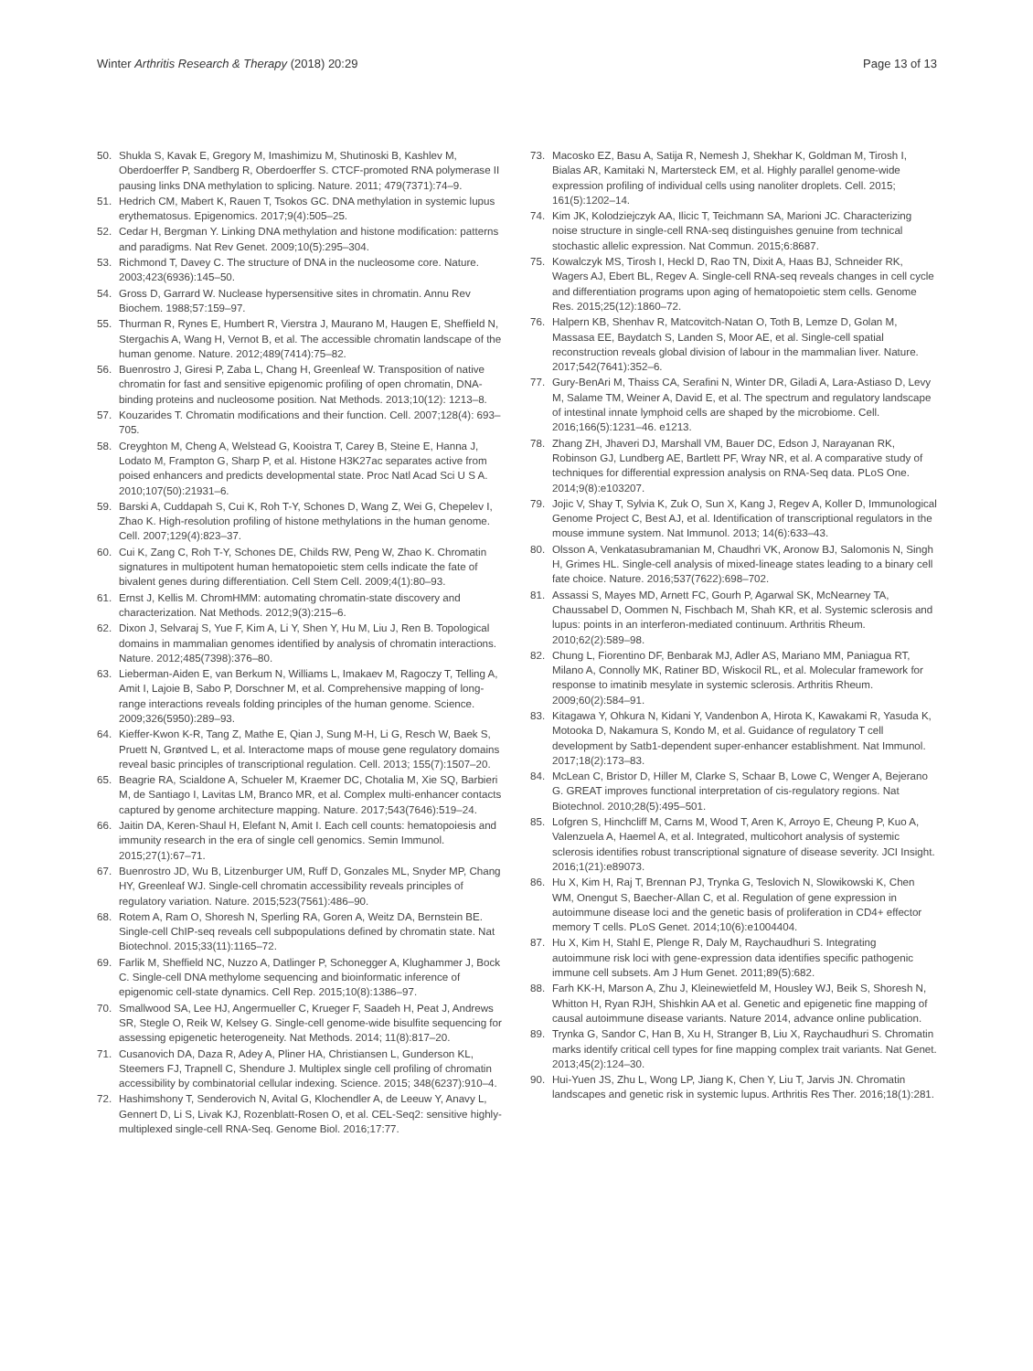Winter Arthritis Research & Therapy (2018) 20:29 Page 13 of 13
50. Shukla S, Kavak E, Gregory M, Imashimizu M, Shutinoski B, Kashlev M, Oberdoerffer P, Sandberg R, Oberdoerffer S. CTCF-promoted RNA polymerase II pausing links DNA methylation to splicing. Nature. 2011; 479(7371):74–9.
51. Hedrich CM, Mabert K, Rauen T, Tsokos GC. DNA methylation in systemic lupus erythematosus. Epigenomics. 2017;9(4):505–25.
52. Cedar H, Bergman Y. Linking DNA methylation and histone modification: patterns and paradigms. Nat Rev Genet. 2009;10(5):295–304.
53. Richmond T, Davey C. The structure of DNA in the nucleosome core. Nature. 2003;423(6936):145–50.
54. Gross D, Garrard W. Nuclease hypersensitive sites in chromatin. Annu Rev Biochem. 1988;57:159–97.
55. Thurman R, Rynes E, Humbert R, Vierstra J, Maurano M, Haugen E, Sheffield N, Stergachis A, Wang H, Vernot B, et al. The accessible chromatin landscape of the human genome. Nature. 2012;489(7414):75–82.
56. Buenrostro J, Giresi P, Zaba L, Chang H, Greenleaf W. Transposition of native chromatin for fast and sensitive epigenomic profiling of open chromatin, DNA-binding proteins and nucleosome position. Nat Methods. 2013;10(12): 1213–8.
57. Kouzarides T. Chromatin modifications and their function. Cell. 2007;128(4): 693–705.
58. Creyghton M, Cheng A, Welstead G, Kooistra T, Carey B, Steine E, Hanna J, Lodato M, Frampton G, Sharp P, et al. Histone H3K27ac separates active from poised enhancers and predicts developmental state. Proc Natl Acad Sci U S A. 2010;107(50):21931–6.
59. Barski A, Cuddapah S, Cui K, Roh T-Y, Schones D, Wang Z, Wei G, Chepelev I, Zhao K. High-resolution profiling of histone methylations in the human genome. Cell. 2007;129(4):823–37.
60. Cui K, Zang C, Roh T-Y, Schones DE, Childs RW, Peng W, Zhao K. Chromatin signatures in multipotent human hematopoietic stem cells indicate the fate of bivalent genes during differentiation. Cell Stem Cell. 2009;4(1):80–93.
61. Ernst J, Kellis M. ChromHMM: automating chromatin-state discovery and characterization. Nat Methods. 2012;9(3):215–6.
62. Dixon J, Selvaraj S, Yue F, Kim A, Li Y, Shen Y, Hu M, Liu J, Ren B. Topological domains in mammalian genomes identified by analysis of chromatin interactions. Nature. 2012;485(7398):376–80.
63. Lieberman-Aiden E, van Berkum N, Williams L, Imakaev M, Ragoczy T, Telling A, Amit I, Lajoie B, Sabo P, Dorschner M, et al. Comprehensive mapping of long-range interactions reveals folding principles of the human genome. Science. 2009;326(5950):289–93.
64. Kieffer-Kwon K-R, Tang Z, Mathe E, Qian J, Sung M-H, Li G, Resch W, Baek S, Pruett N, Grøntved L, et al. Interactome maps of mouse gene regulatory domains reveal basic principles of transcriptional regulation. Cell. 2013; 155(7):1507–20.
65. Beagrie RA, Scialdone A, Schueler M, Kraemer DC, Chotalia M, Xie SQ, Barbieri M, de Santiago I, Lavitas LM, Branco MR, et al. Complex multi-enhancer contacts captured by genome architecture mapping. Nature. 2017;543(7646):519–24.
66. Jaitin DA, Keren-Shaul H, Elefant N, Amit I. Each cell counts: hematopoiesis and immunity research in the era of single cell genomics. Semin Immunol. 2015;27(1):67–71.
67. Buenrostro JD, Wu B, Litzenburger UM, Ruff D, Gonzales ML, Snyder MP, Chang HY, Greenleaf WJ. Single-cell chromatin accessibility reveals principles of regulatory variation. Nature. 2015;523(7561):486–90.
68. Rotem A, Ram O, Shoresh N, Sperling RA, Goren A, Weitz DA, Bernstein BE. Single-cell ChIP-seq reveals cell subpopulations defined by chromatin state. Nat Biotechnol. 2015;33(11):1165–72.
69. Farlik M, Sheffield NC, Nuzzo A, Datlinger P, Schonegger A, Klughammer J, Bock C. Single-cell DNA methylome sequencing and bioinformatic inference of epigenomic cell-state dynamics. Cell Rep. 2015;10(8):1386–97.
70. Smallwood SA, Lee HJ, Angermueller C, Krueger F, Saadeh H, Peat J, Andrews SR, Stegle O, Reik W, Kelsey G. Single-cell genome-wide bisulfite sequencing for assessing epigenetic heterogeneity. Nat Methods. 2014; 11(8):817–20.
71. Cusanovich DA, Daza R, Adey A, Pliner HA, Christiansen L, Gunderson KL, Steemers FJ, Trapnell C, Shendure J. Multiplex single cell profiling of chromatin accessibility by combinatorial cellular indexing. Science. 2015; 348(6237):910–4.
72. Hashimshony T, Senderovich N, Avital G, Klochendler A, de Leeuw Y, Anavy L, Gennert D, Li S, Livak KJ, Rozenblatt-Rosen O, et al. CEL-Seq2: sensitive highly-multiplexed single-cell RNA-Seq. Genome Biol. 2016;17:77.
73. Macosko EZ, Basu A, Satija R, Nemesh J, Shekhar K, Goldman M, Tirosh I, Bialas AR, Kamitaki N, Martersteck EM, et al. Highly parallel genome-wide expression profiling of individual cells using nanoliter droplets. Cell. 2015; 161(5):1202–14.
74. Kim JK, Kolodziejczyk AA, Ilicic T, Teichmann SA, Marioni JC. Characterizing noise structure in single-cell RNA-seq distinguishes genuine from technical stochastic allelic expression. Nat Commun. 2015;6:8687.
75. Kowalczyk MS, Tirosh I, Heckl D, Rao TN, Dixit A, Haas BJ, Schneider RK, Wagers AJ, Ebert BL, Regev A. Single-cell RNA-seq reveals changes in cell cycle and differentiation programs upon aging of hematopoietic stem cells. Genome Res. 2015;25(12):1860–72.
76. Halpern KB, Shenhav R, Matcovitch-Natan O, Toth B, Lemze D, Golan M, Massasa EE, Baydatch S, Landen S, Moor AE, et al. Single-cell spatial reconstruction reveals global division of labour in the mammalian liver. Nature. 2017;542(7641):352–6.
77. Gury-BenAri M, Thaiss CA, Serafini N, Winter DR, Giladi A, Lara-Astiaso D, Levy M, Salame TM, Weiner A, David E, et al. The spectrum and regulatory landscape of intestinal innate lymphoid cells are shaped by the microbiome. Cell. 2016;166(5):1231–46. e1213.
78. Zhang ZH, Jhaveri DJ, Marshall VM, Bauer DC, Edson J, Narayanan RK, Robinson GJ, Lundberg AE, Bartlett PF, Wray NR, et al. A comparative study of techniques for differential expression analysis on RNA-Seq data. PLoS One. 2014;9(8):e103207.
79. Jojic V, Shay T, Sylvia K, Zuk O, Sun X, Kang J, Regev A, Koller D, Immunological Genome Project C, Best AJ, et al. Identification of transcriptional regulators in the mouse immune system. Nat Immunol. 2013; 14(6):633–43.
80. Olsson A, Venkatasubramanian M, Chaudhri VK, Aronow BJ, Salomonis N, Singh H, Grimes HL. Single-cell analysis of mixed-lineage states leading to a binary cell fate choice. Nature. 2016;537(7622):698–702.
81. Assassi S, Mayes MD, Arnett FC, Gourh P, Agarwal SK, McNearney TA, Chaussabel D, Oommen N, Fischbach M, Shah KR, et al. Systemic sclerosis and lupus: points in an interferon-mediated continuum. Arthritis Rheum. 2010;62(2):589–98.
82. Chung L, Fiorentino DF, Benbarak MJ, Adler AS, Mariano MM, Paniagua RT, Milano A, Connolly MK, Ratiner BD, Wiskocil RL, et al. Molecular framework for response to imatinib mesylate in systemic sclerosis. Arthritis Rheum. 2009;60(2):584–91.
83. Kitagawa Y, Ohkura N, Kidani Y, Vandenbon A, Hirota K, Kawakami R, Yasuda K, Motooka D, Nakamura S, Kondo M, et al. Guidance of regulatory T cell development by Satb1-dependent super-enhancer establishment. Nat Immunol. 2017;18(2):173–83.
84. McLean C, Bristor D, Hiller M, Clarke S, Schaar B, Lowe C, Wenger A, Bejerano G. GREAT improves functional interpretation of cis-regulatory regions. Nat Biotechnol. 2010;28(5):495–501.
85. Lofgren S, Hinchcliff M, Carns M, Wood T, Aren K, Arroyo E, Cheung P, Kuo A, Valenzuela A, Haemel A, et al. Integrated, multicohort analysis of systemic sclerosis identifies robust transcriptional signature of disease severity. JCI Insight. 2016;1(21):e89073.
86. Hu X, Kim H, Raj T, Brennan PJ, Trynka G, Teslovich N, Slowikowski K, Chen WM, Onengut S, Baecher-Allan C, et al. Regulation of gene expression in autoimmune disease loci and the genetic basis of proliferation in CD4+ effector memory T cells. PLoS Genet. 2014;10(6):e1004404.
87. Hu X, Kim H, Stahl E, Plenge R, Daly M, Raychaudhuri S. Integrating autoimmune risk loci with gene-expression data identifies specific pathogenic immune cell subsets. Am J Hum Genet. 2011;89(5):682.
88. Farh KK-H, Marson A, Zhu J, Kleinewietfeld M, Housley WJ, Beik S, Shoresh N, Whitton H, Ryan RJH, Shishkin AA et al. Genetic and epigenetic fine mapping of causal autoimmune disease variants. Nature 2014, advance online publication.
89. Trynka G, Sandor C, Han B, Xu H, Stranger B, Liu X, Raychaudhuri S. Chromatin marks identify critical cell types for fine mapping complex trait variants. Nat Genet. 2013;45(2):124–30.
90. Hui-Yuen JS, Zhu L, Wong LP, Jiang K, Chen Y, Liu T, Jarvis JN. Chromatin landscapes and genetic risk in systemic lupus. Arthritis Res Ther. 2016;18(1):281.